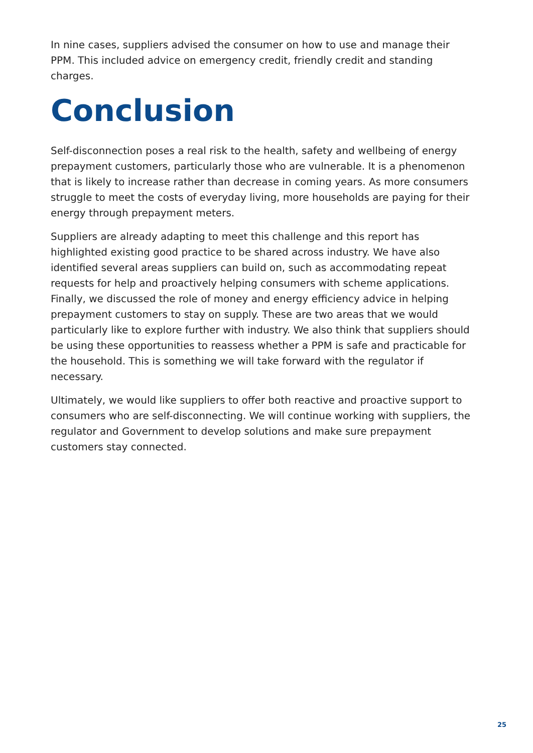In nine cases, suppliers advised the consumer on how to use and manage their PPM. This included advice on emergency credit, friendly credit and standing charges.
Conclusion
Self-disconnection poses a real risk to the health, safety and wellbeing of energy prepayment customers, particularly those who are vulnerable. It is a phenomenon that is likely to increase rather than decrease in coming years. As more consumers struggle to meet the costs of everyday living, more households are paying for their energy through prepayment meters.
Suppliers are already adapting to meet this challenge and this report has highlighted existing good practice to be shared across industry. We have also identified several areas suppliers can build on, such as accommodating repeat requests for help and proactively helping consumers with scheme applications. Finally, we discussed the role of money and energy efficiency advice in helping prepayment customers to stay on supply. These are two areas that we would particularly like to explore further with industry. We also think that suppliers should be using these opportunities to reassess whether a PPM is safe and practicable for the household. This is something we will take forward with the regulator if necessary.
Ultimately, we would like suppliers to offer both reactive and proactive support to consumers who are self-disconnecting. We will continue working with suppliers, the regulator and Government to develop solutions and make sure prepayment customers stay connected.
25